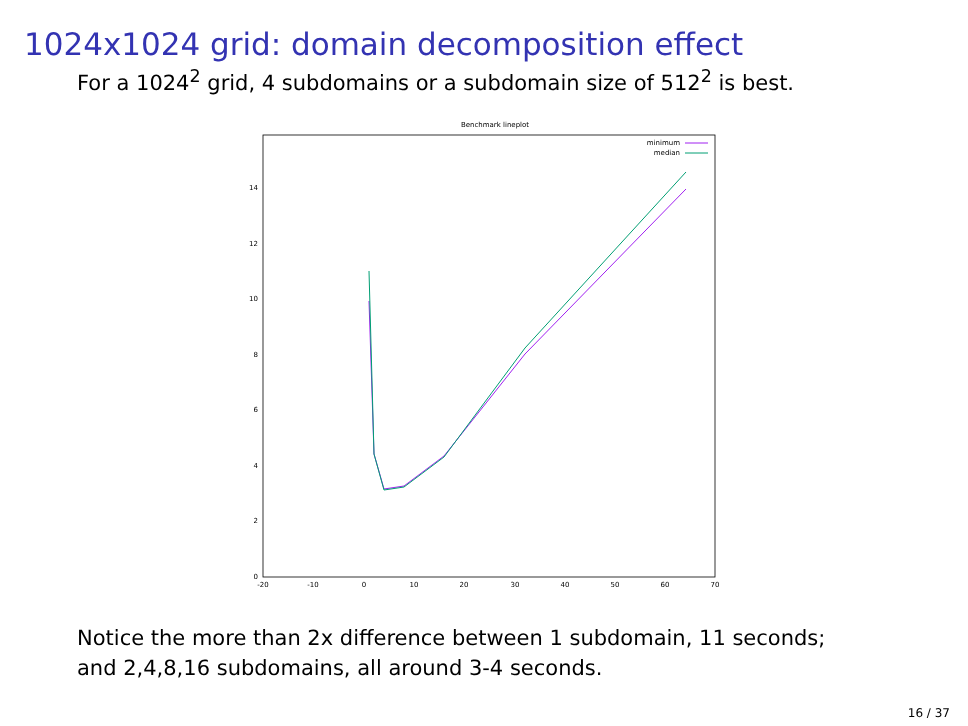1024x1024 grid: domain decomposition effect
For a 1024<sup>2</sup> grid, 4 subdomains or a subdomain size of 512<sup>2</sup> is best.
Benchmark lineplot
0
2
4
6
8
10
12
14
-20
-10
0
10
20
30
40
50
60
70
minimum
median
Notice the more than 2x difference between 1 subdomain, 11 seconds; and 2,4,8,16 subdomains, all around 3-4 seconds.
16 / 37